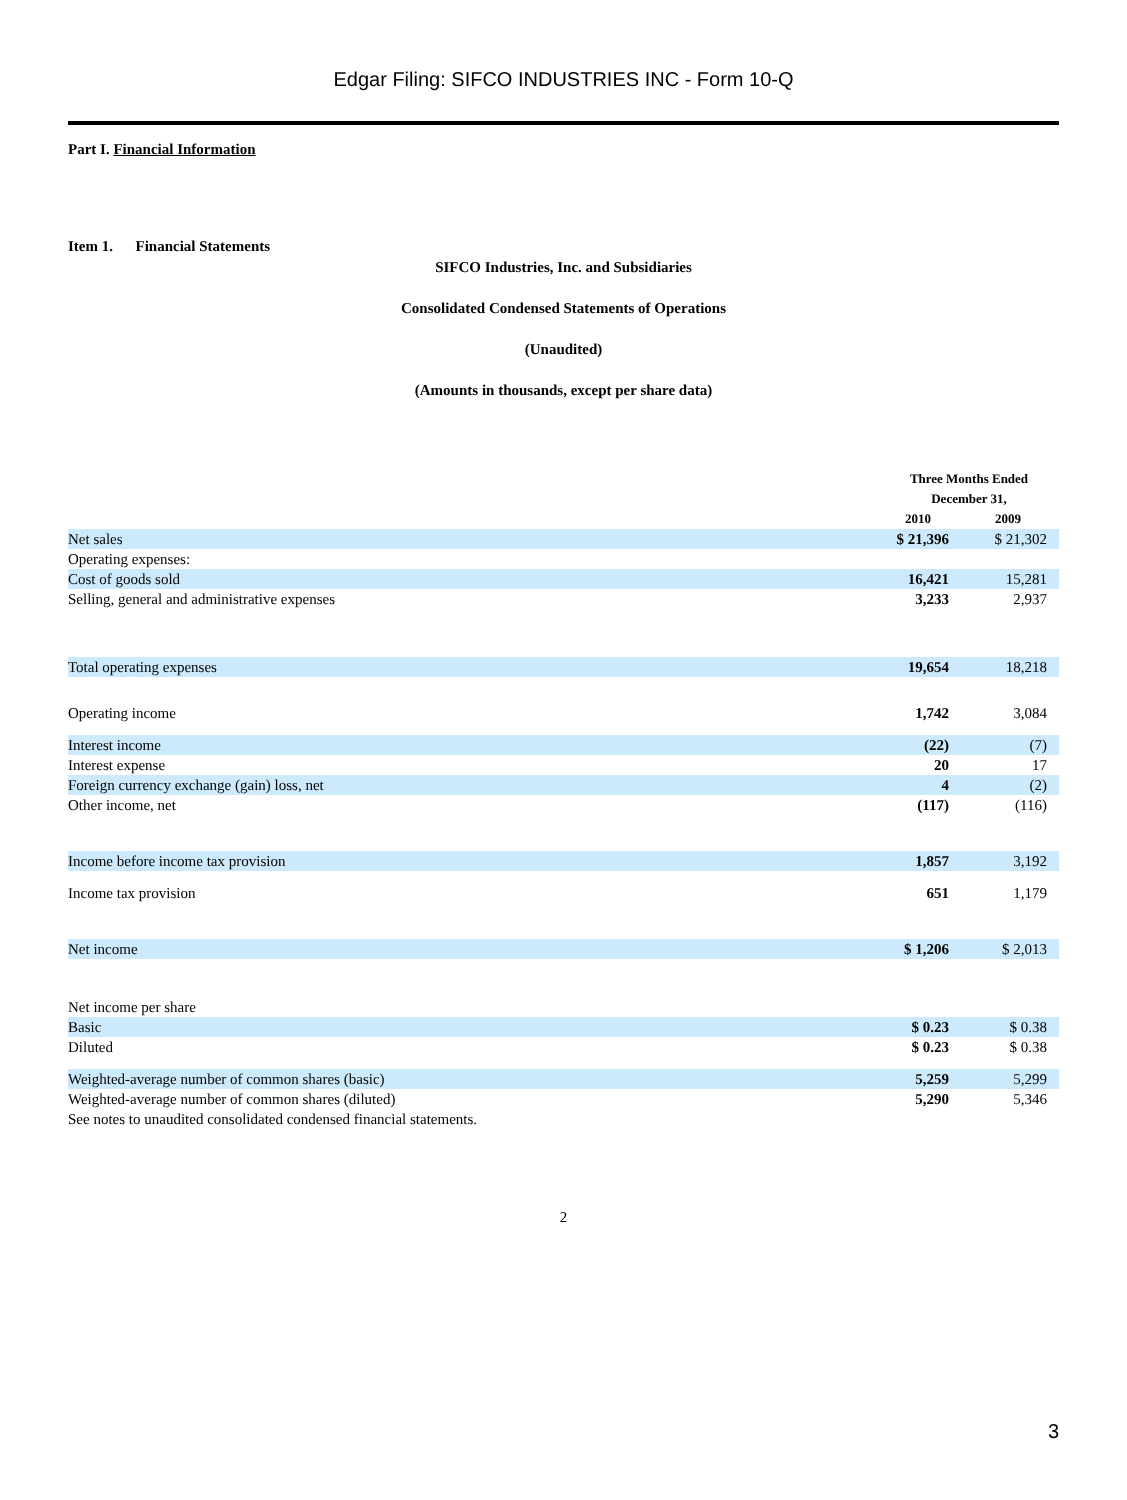Edgar Filing: SIFCO INDUSTRIES INC - Form 10-Q
Part I. Financial Information
Item 1. Financial Statements
SIFCO Industries, Inc. and Subsidiaries
Consolidated Condensed Statements of Operations
(Unaudited)
(Amounts in thousands, except per share data)
| | Three Months Ended December 31, | |
| --- | --- | --- |
| | 2010 | 2009 |
| Net sales | $ 21,396 | $ 21,302 |
| Operating expenses: | | |
| Cost of goods sold | 16,421 | 15,281 |
| Selling, general and administrative expenses | 3,233 | 2,937 |
| Total operating expenses | 19,654 | 18,218 |
| Operating income | 1,742 | 3,084 |
| Interest income | (22) | (7) |
| Interest expense | 20 | 17 |
| Foreign currency exchange (gain) loss, net | 4 | (2) |
| Other income, net | (117) | (116) |
| Income before income tax provision | 1,857 | 3,192 |
| Income tax provision | 651 | 1,179 |
| Net income | $ 1,206 | $ 2,013 |
| Net income per share | | |
| Basic | $ 0.23 | $ 0.38 |
| Diluted | $ 0.23 | $ 0.38 |
| Weighted-average number of common shares (basic) | 5,259 | 5,299 |
| Weighted-average number of common shares (diluted) | 5,290 | 5,346 |
| See notes to unaudited consolidated condensed financial statements. | | |
2
3